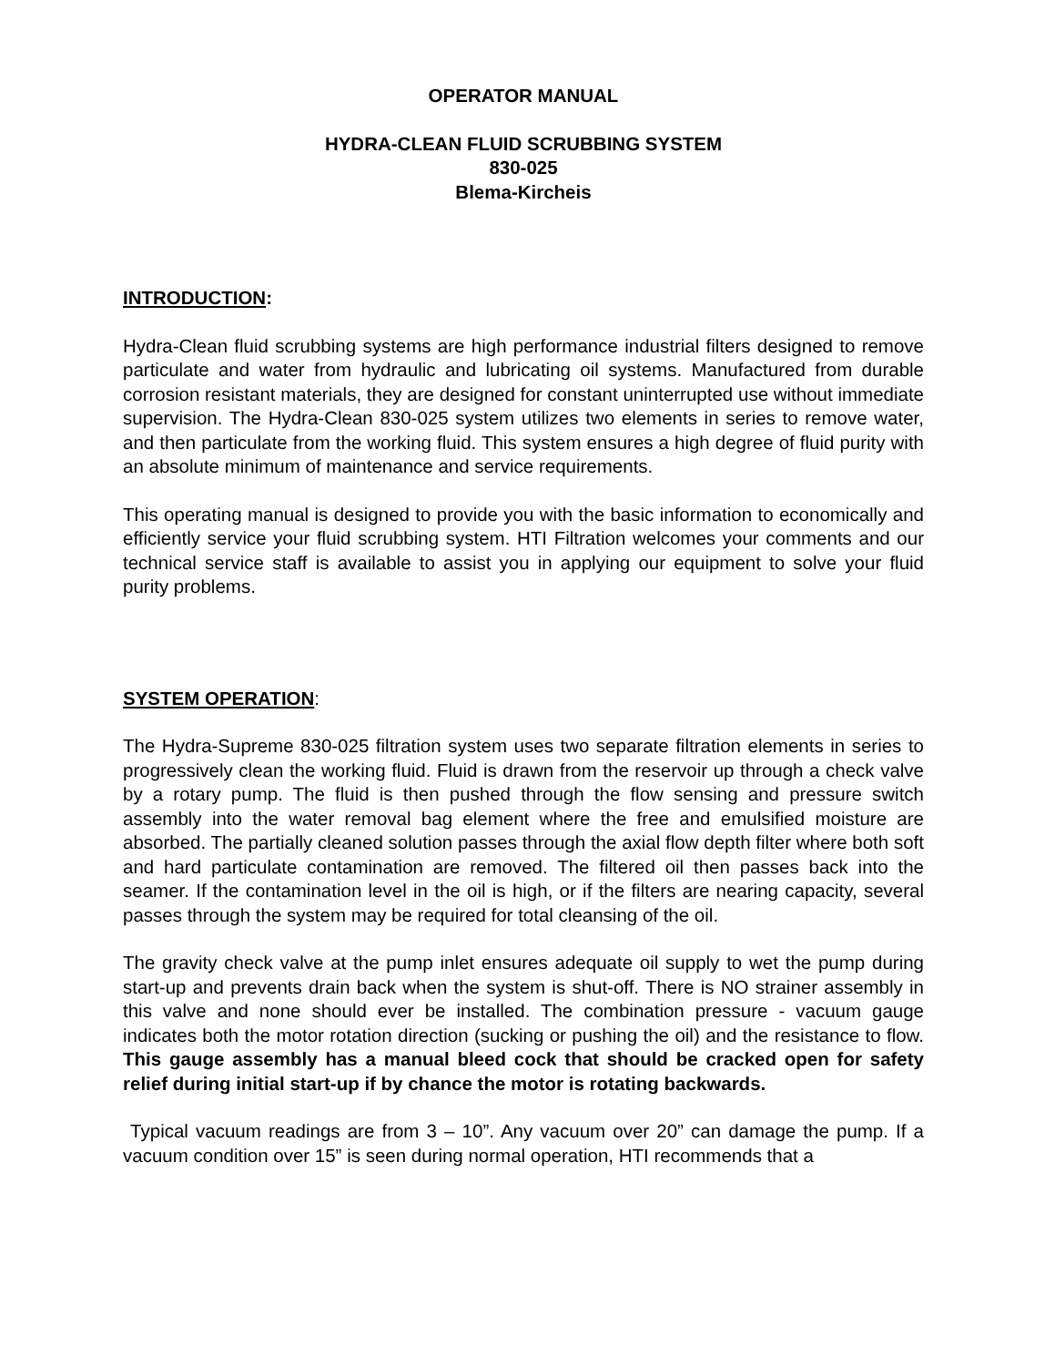OPERATOR MANUAL
HYDRA-CLEAN FLUID SCRUBBING SYSTEM
830-025
Blema-Kircheis
INTRODUCTION:
Hydra-Clean fluid scrubbing systems are high performance industrial filters designed to remove particulate and water from hydraulic and lubricating oil systems. Manufactured from durable corrosion resistant materials, they are designed for constant uninterrupted use without immediate supervision. The Hydra-Clean 830-025 system utilizes two elements in series to remove water, and then particulate from the working fluid. This system ensures a high degree of fluid purity with an absolute minimum of maintenance and service requirements.
This operating manual is designed to provide you with the basic information to economically and efficiently service your fluid scrubbing system. HTI Filtration welcomes your comments and our technical service staff is available to assist you in applying our equipment to solve your fluid purity problems.
SYSTEM OPERATION:
The Hydra-Supreme 830-025 filtration system uses two separate filtration elements in series to progressively clean the working fluid. Fluid is drawn from the reservoir up through a check valve by a rotary pump. The fluid is then pushed through the flow sensing and pressure switch assembly into the water removal bag element where the free and emulsified moisture are absorbed. The partially cleaned solution passes through the axial flow depth filter where both soft and hard particulate contamination are removed. The filtered oil then passes back into the seamer. If the contamination level in the oil is high, or if the filters are nearing capacity, several passes through the system may be required for total cleansing of the oil.
The gravity check valve at the pump inlet ensures adequate oil supply to wet the pump during start-up and prevents drain back when the system is shut-off. There is NO strainer assembly in this valve and none should ever be installed. The combination pressure - vacuum gauge indicates both the motor rotation direction (sucking or pushing the oil) and the resistance to flow. This gauge assembly has a manual bleed cock that should be cracked open for safety relief during initial start-up if by chance the motor is rotating backwards.
Typical vacuum readings are from 3 – 10”. Any vacuum over 20” can damage the pump. If a vacuum condition over 15” is seen during normal operation, HTI recommends that a